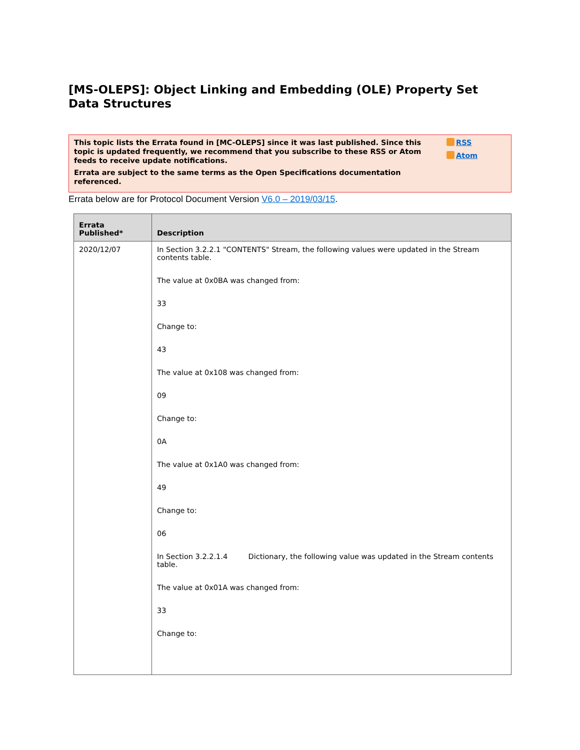[MS-OLEPS]: Object Linking and Embedding (OLE) Property Set Data Structures
This topic lists the Errata found in [MC-OLEPS] since it was last published. Since this topic is updated frequently, we recommend that you subscribe to these RSS or Atom feeds to receive update notifications.
Errata are subject to the same terms as the Open Specifications documentation referenced.
RSS
Atom
Errata below are for Protocol Document Version V6.0 – 2019/03/15.
| Errata Published* | Description |
| --- | --- |
| 2020/12/07 | In Section 3.2.2.1 "CONTENTS" Stream, the following values were updated in the Stream contents table. The value at 0x0BA was changed from: 33 Change to: 43 The value at 0x108 was changed from: 09 Change to: 0A The value at 0x1A0 was changed from: 49 Change to: 06 In Section 3.2.2.1.4 Dictionary, the following value was updated in the Stream contents table. The value at 0x01A was changed from: 33 Change to: |